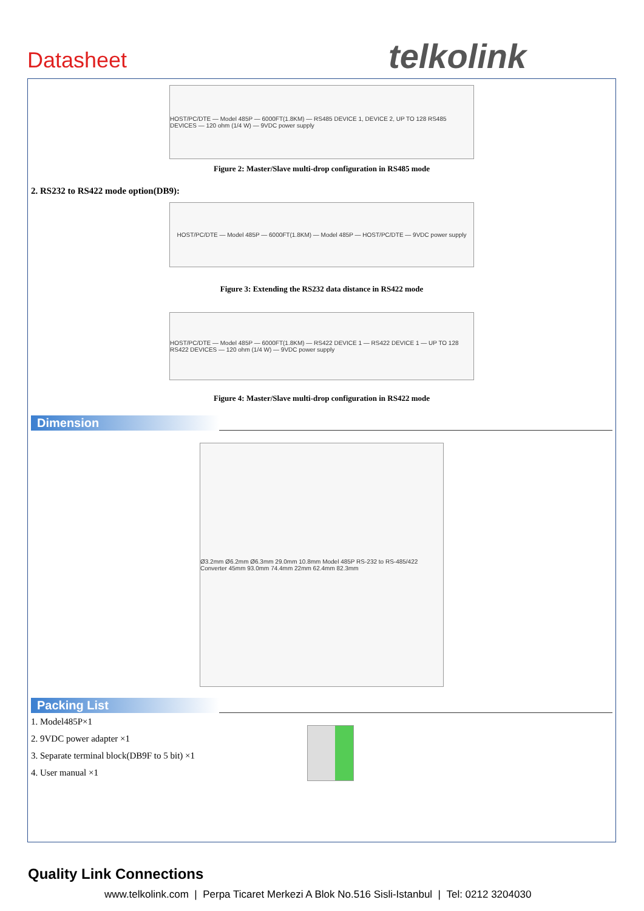Datasheet telkolink
HOST/PC/DTE — Model 485P — 6000FT(1.8KM) — RS485 DEVICE 1, DEVICE 2, UP TO 128 RS485 DEVICES — 120 ohm (1/4 W) — 9VDC power supply
Figure 2: Master/Slave multi-drop configuration in RS485 mode
2. RS232 to RS422 mode option(DB9):
HOST/PC/DTE — Model 485P — 6000FT(1.8KM) — Model 485P — HOST/PC/DTE — 9VDC power supply
Figure 3: Extending the RS232 data distance in RS422 mode
HOST/PC/DTE — Model 485P — 6000FT(1.8KM) — RS422 DEVICE 1 — RS422 DEVICE 1 — UP TO 128 RS422 DEVICES — 120 ohm (1/4 W) — 9VDC power supply
Figure 4: Master/Slave multi-drop configuration in RS422 mode
Dimension
Ø3.2mm Ø6.2mm Ø6.3mm 29.0mm 10.8mm Model 485P RS-232 to RS-485/422 Converter 45mm 93.0mm 74.4mm 22mm 62.4mm 82.3mm
Packing List
1. Model485P×1
2. 9VDC power adapter ×1
3. Separate terminal block(DB9F to 5 bit) ×1
4. User manual ×1
Quality Link Connections
www.telkolink.com | Perpa Ticaret Merkezi A Blok No.516 Sisli-Istanbul | Tel: 0212 3204030